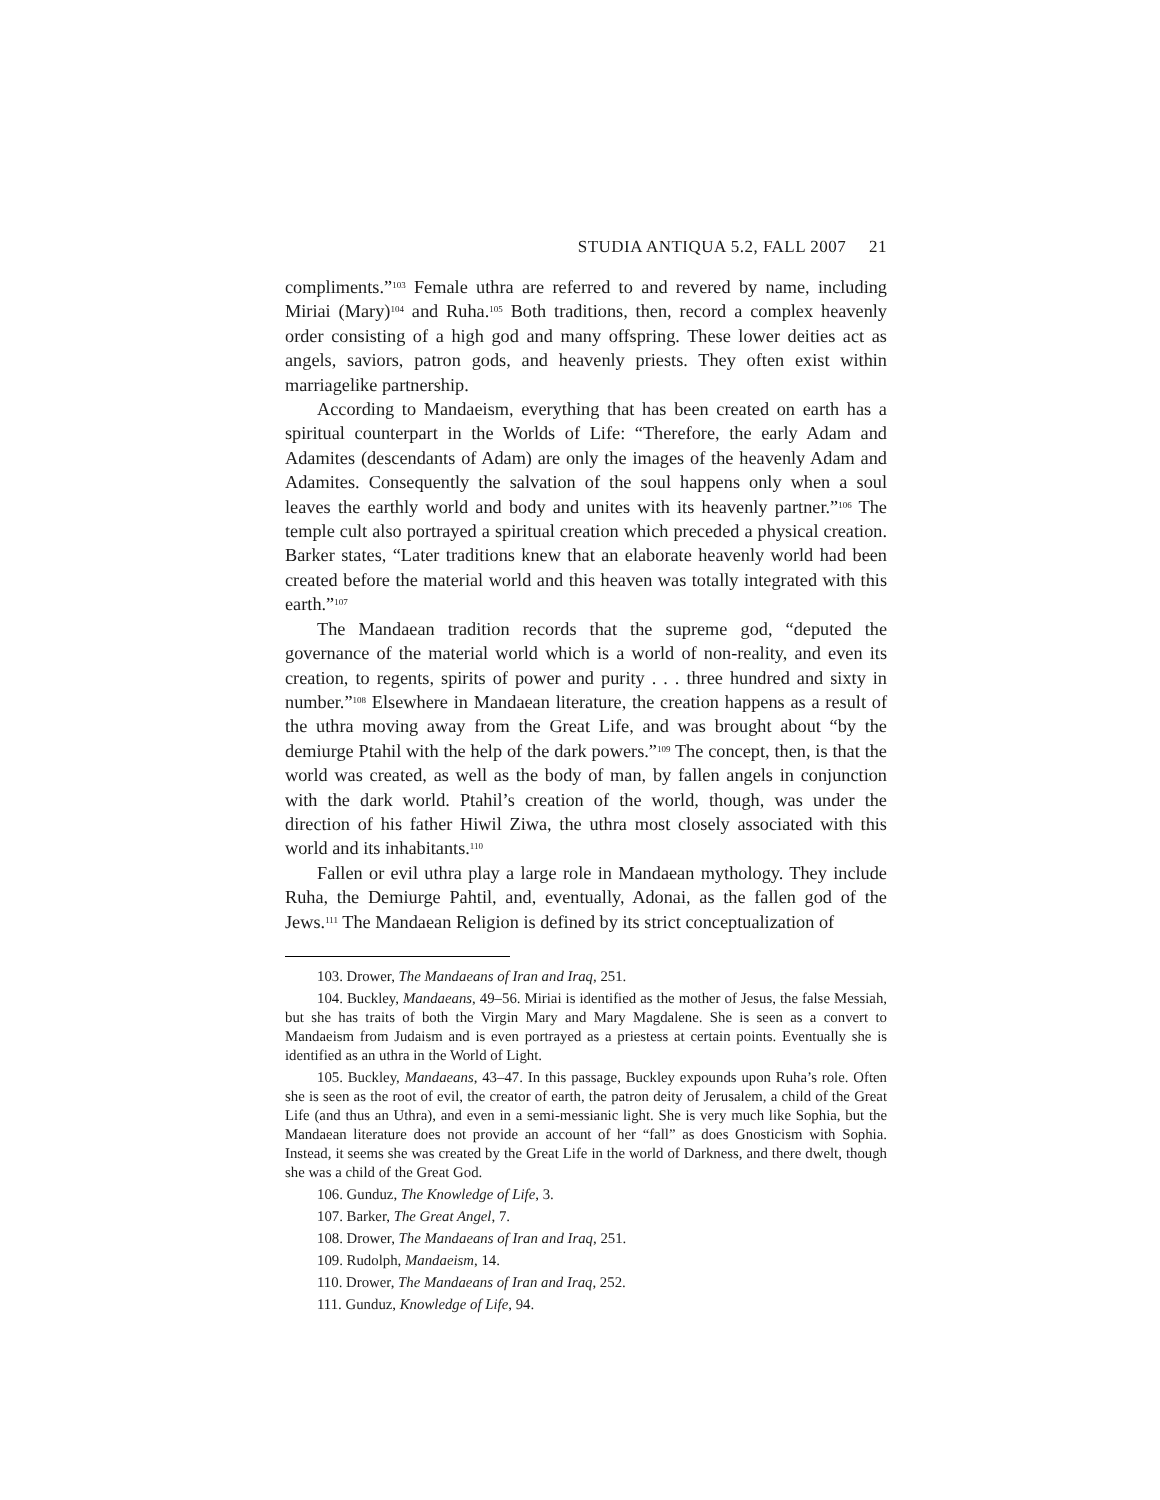STUDIA ANTIQUA 5.2, FALL 2007 21
compliments.”<sup>103</sup> Female uthra are referred to and revered by name, including Miriai (Mary)<sup>104</sup> and Ruha.<sup>105</sup> Both traditions, then, record a complex heavenly order consisting of a high god and many offspring. These lower deities act as angels, saviors, patron gods, and heavenly priests. They often exist within marriagelike partnership.
According to Mandaeism, everything that has been created on earth has a spiritual counterpart in the Worlds of Life: “Therefore, the early Adam and Adamites (descendants of Adam) are only the images of the heavenly Adam and Adamites. Consequently the salvation of the soul happens only when a soul leaves the earthly world and body and unites with its heavenly partner.”<sup>106</sup> The temple cult also portrayed a spiritual creation which preceded a physical creation. Barker states, “Later traditions knew that an elaborate heavenly world had been created before the material world and this heaven was totally integrated with this earth.”<sup>107</sup>
The Mandaean tradition records that the supreme god, “deputed the governance of the material world which is a world of non-reality, and even its creation, to regents, spirits of power and purity . . . three hundred and sixty in number.”<sup>108</sup> Elsewhere in Mandaean literature, the creation happens as a result of the uthra moving away from the Great Life, and was brought about “by the demiurge Ptahil with the help of the dark powers.”<sup>109</sup> The concept, then, is that the world was created, as well as the body of man, by fallen angels in conjunction with the dark world. Ptahil’s creation of the world, though, was under the direction of his father Hiwil Ziwa, the uthra most closely associated with this world and its inhabitants.<sup>110</sup>
Fallen or evil uthra play a large role in Mandaean mythology. They include Ruha, the Demiurge Pahtil, and, eventually, Adonai, as the fallen god of the Jews.<sup>111</sup> The Mandaean Religion is defined by its strict conceptualization of
103. Drower, The Mandaeans of Iran and Iraq, 251.
104. Buckley, Mandaeans, 49–56. Miriai is identified as the mother of Jesus, the false Messiah, but she has traits of both the Virgin Mary and Mary Magdalene. She is seen as a convert to Mandaeism from Judaism and is even portrayed as a priestess at certain points. Eventually she is identified as an uthra in the World of Light.
105. Buckley, Mandaeans, 43–47. In this passage, Buckley expounds upon Ruha’s role. Often she is seen as the root of evil, the creator of earth, the patron deity of Jerusalem, a child of the Great Life (and thus an Uthra), and even in a semi-messianic light. She is very much like Sophia, but the Mandaean literature does not provide an account of her “fall” as does Gnosticism with Sophia. Instead, it seems she was created by the Great Life in the world of Darkness, and there dwelt, though she was a child of the Great God.
106. Gunduz, The Knowledge of Life, 3.
107. Barker, The Great Angel, 7.
108. Drower, The Mandaeans of Iran and Iraq, 251.
109. Rudolph, Mandaeism, 14.
110. Drower, The Mandaeans of Iran and Iraq, 252.
111. Gunduz, Knowledge of Life, 94.